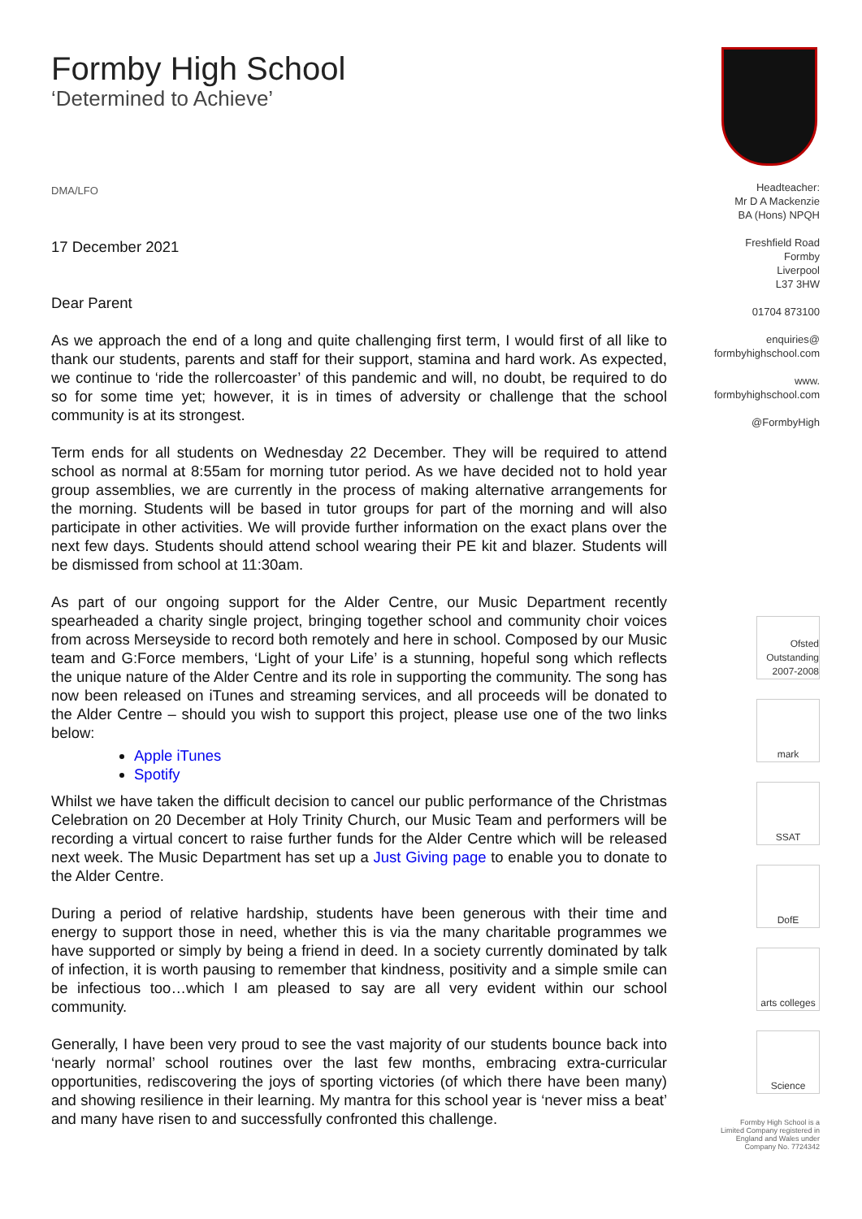Formby High School
‘Determined to Achieve’
DMA/LFO
17 December 2021
Dear Parent
As we approach the end of a long and quite challenging first term, I would first of all like to thank our students, parents and staff for their support, stamina and hard work. As expected, we continue to ‘ride the rollercoaster’ of this pandemic and will, no doubt, be required to do so for some time yet; however, it is in times of adversity or challenge that the school community is at its strongest.
Term ends for all students on Wednesday 22 December. They will be required to attend school as normal at 8:55am for morning tutor period. As we have decided not to hold year group assemblies, we are currently in the process of making alternative arrangements for the morning. Students will be based in tutor groups for part of the morning and will also participate in other activities. We will provide further information on the exact plans over the next few days. Students should attend school wearing their PE kit and blazer. Students will be dismissed from school at 11:30am.
As part of our ongoing support for the Alder Centre, our Music Department recently spearheaded a charity single project, bringing together school and community choir voices from across Merseyside to record both remotely and here in school. Composed by our Music team and G:Force members, ‘Light of your Life’ is a stunning, hopeful song which reflects the unique nature of the Alder Centre and its role in supporting the community. The song has now been released on iTunes and streaming services, and all proceeds will be donated to the Alder Centre – should you wish to support this project, please use one of the two links below:
Apple iTunes
Spotify
Whilst we have taken the difficult decision to cancel our public performance of the Christmas Celebration on 20 December at Holy Trinity Church, our Music Team and performers will be recording a virtual concert to raise further funds for the Alder Centre which will be released next week. The Music Department has set up a Just Giving page to enable you to donate to the Alder Centre.
During a period of relative hardship, students have been generous with their time and energy to support those in need, whether this is via the many charitable programmes we have supported or simply by being a friend in deed. In a society currently dominated by talk of infection, it is worth pausing to remember that kindness, positivity and a simple smile can be infectious too…which I am pleased to say are all very evident within our school community.
Generally, I have been very proud to see the vast majority of our students bounce back into ‘nearly normal’ school routines over the last few months, embracing extra-curricular opportunities, rediscovering the joys of sporting victories (of which there have been many) and showing resilience in their learning. My mantra for this school year is ‘never miss a beat’ and many have risen to and successfully confronted this challenge.
Headteacher:
Mr D A Mackenzie
BA (Hons) NPQH
Freshfield Road
Formby
Liverpool
L37 3HW
01704 873100
enquiries@
formbyhighschool.com
www.
formbyhighschool.com
@FormbyHigh
Ofsted Outstanding 2007-2008
mark
SSAT
DofE
arts colleges
Science
Formby High School is a
Limited Company registered in
England and Wales under
Company No. 7724342